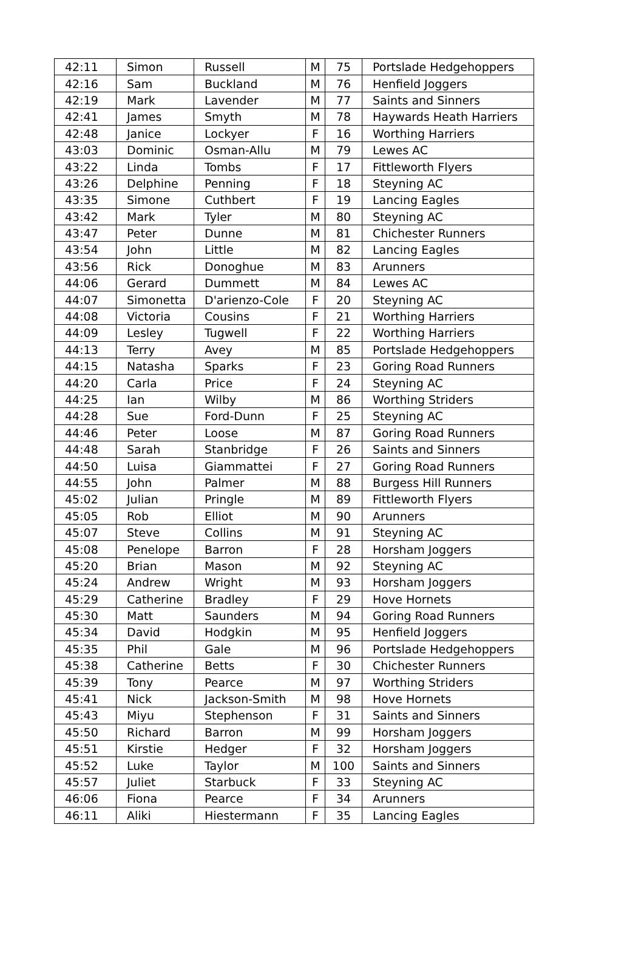| 42:11 | Simon | Russell | M | 75 | Portslade Hedgehoppers |
| 42:16 | Sam | Buckland | M | 76 | Henfield Joggers |
| 42:19 | Mark | Lavender | M | 77 | Saints and Sinners |
| 42:41 | James | Smyth | M | 78 | Haywards Heath Harriers |
| 42:48 | Janice | Lockyer | F | 16 | Worthing Harriers |
| 43:03 | Dominic | Osman-Allu | M | 79 | Lewes AC |
| 43:22 | Linda | Tombs | F | 17 | Fittleworth Flyers |
| 43:26 | Delphine | Penning | F | 18 | Steyning AC |
| 43:35 | Simone | Cuthbert | F | 19 | Lancing Eagles |
| 43:42 | Mark | Tyler | M | 80 | Steyning AC |
| 43:47 | Peter | Dunne | M | 81 | Chichester Runners |
| 43:54 | John | Little | M | 82 | Lancing Eagles |
| 43:56 | Rick | Donoghue | M | 83 | Arunners |
| 44:06 | Gerard | Dummett | M | 84 | Lewes AC |
| 44:07 | Simonetta | D'arienzo-Cole | F | 20 | Steyning AC |
| 44:08 | Victoria | Cousins | F | 21 | Worthing Harriers |
| 44:09 | Lesley | Tugwell | F | 22 | Worthing Harriers |
| 44:13 | Terry | Avey | M | 85 | Portslade Hedgehoppers |
| 44:15 | Natasha | Sparks | F | 23 | Goring Road Runners |
| 44:20 | Carla | Price | F | 24 | Steyning AC |
| 44:25 | Ian | Wilby | M | 86 | Worthing Striders |
| 44:28 | Sue | Ford-Dunn | F | 25 | Steyning AC |
| 44:46 | Peter | Loose | M | 87 | Goring Road Runners |
| 44:48 | Sarah | Stanbridge | F | 26 | Saints and Sinners |
| 44:50 | Luisa | Giammattei | F | 27 | Goring Road Runners |
| 44:55 | John | Palmer | M | 88 | Burgess Hill Runners |
| 45:02 | Julian | Pringle | M | 89 | Fittleworth Flyers |
| 45:05 | Rob | Elliot | M | 90 | Arunners |
| 45:07 | Steve | Collins | M | 91 | Steyning AC |
| 45:08 | Penelope | Barron | F | 28 | Horsham Joggers |
| 45:20 | Brian | Mason | M | 92 | Steyning AC |
| 45:24 | Andrew | Wright | M | 93 | Horsham Joggers |
| 45:29 | Catherine | Bradley | F | 29 | Hove Hornets |
| 45:30 | Matt | Saunders | M | 94 | Goring Road Runners |
| 45:34 | David | Hodgkin | M | 95 | Henfield Joggers |
| 45:35 | Phil | Gale | M | 96 | Portslade Hedgehoppers |
| 45:38 | Catherine | Betts | F | 30 | Chichester Runners |
| 45:39 | Tony | Pearce | M | 97 | Worthing Striders |
| 45:41 | Nick | Jackson-Smith | M | 98 | Hove Hornets |
| 45:43 | Miyu | Stephenson | F | 31 | Saints and Sinners |
| 45:50 | Richard | Barron | M | 99 | Horsham Joggers |
| 45:51 | Kirstie | Hedger | F | 32 | Horsham Joggers |
| 45:52 | Luke | Taylor | M | 100 | Saints and Sinners |
| 45:57 | Juliet | Starbuck | F | 33 | Steyning AC |
| 46:06 | Fiona | Pearce | F | 34 | Arunners |
| 46:11 | Aliki | Hiestermann | F | 35 | Lancing Eagles |